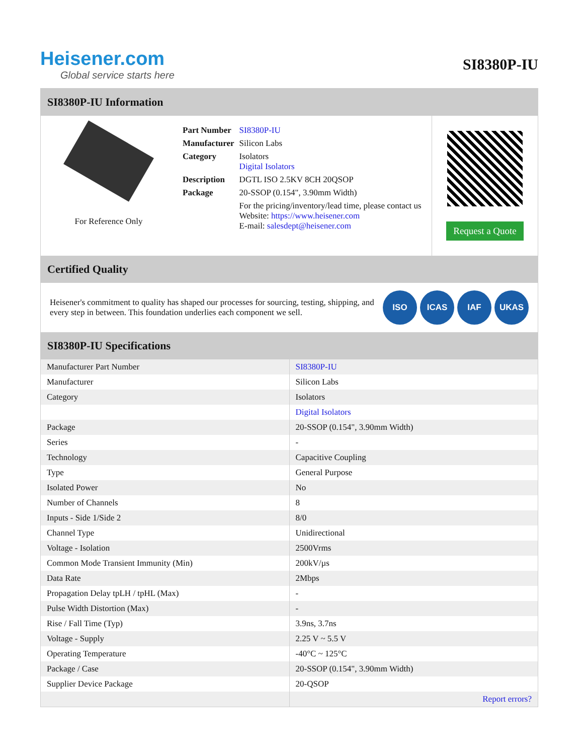Heisener.com
Global service starts here
SI8380P-IU
SI8380P-IU Information
For Reference Only
| Part Number | SI8380P-IU |
| Manufacturer | Silicon Labs |
| Category | Isolators Digital Isolators |
| Description | DGTL ISO 2.5KV 8CH 20QSOP |
| Package | 20-SSOP (0.154", 3.90mm Width) |
| | For the pricing/inventory/lead time, please contact us Website: https://www.heisener.com E-mail: salesdept@heisener.com |
Request a Quote
Certified Quality
Heisener's commitment to quality has shaped our processes for sourcing, testing, shipping, and every step in between. This foundation underlies each component we sell.
ISO ICAS IAF UKAS
SI8380P-IU Specifications
| Manufacturer Part Number | SI8380P-IU |
| Manufacturer | Silicon Labs |
| Category | Isolators |
| | Digital Isolators |
| Package | 20-SSOP (0.154", 3.90mm Width) |
| Series | - |
| Technology | Capacitive Coupling |
| Type | General Purpose |
| Isolated Power | No |
| Number of Channels | 8 |
| Inputs - Side 1/Side 2 | 8/0 |
| Channel Type | Unidirectional |
| Voltage - Isolation | 2500Vrms |
| Common Mode Transient Immunity (Min) | 200kV/µs |
| Data Rate | 2Mbps |
| Propagation Delay tpLH / tpHL (Max) | - |
| Pulse Width Distortion (Max) | - |
| Rise / Fall Time (Typ) | 3.9ns, 3.7ns |
| Voltage - Supply | 2.25 V ~ 5.5 V |
| Operating Temperature | -40°C ~ 125°C |
| Package / Case | 20-SSOP (0.154", 3.90mm Width) |
| Supplier Device Package | 20-QSOP |
| | Report errors? |